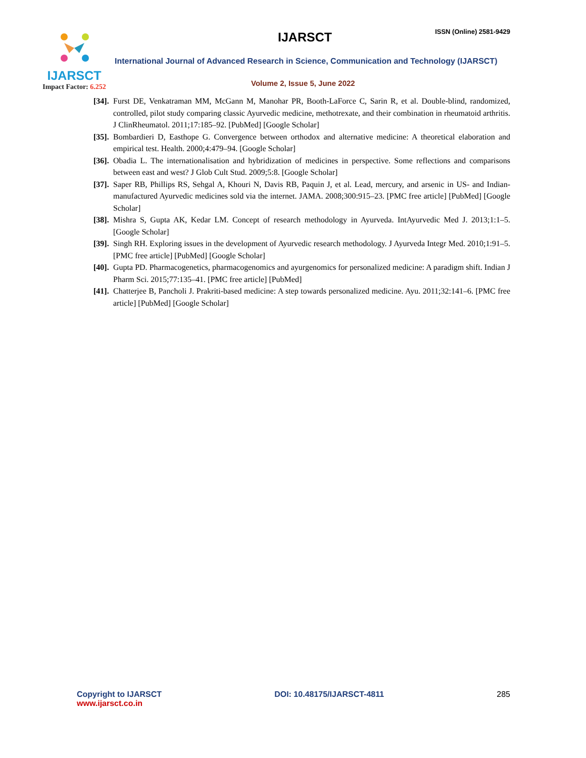IJARSCT
Impact Factor: 6.252
IJARSCT
ISSN (Online) 2581-9429
International Journal of Advanced Research in Science, Communication and Technology (IJARSCT)
Volume 2, Issue 5, June 2022
[34].
Furst DE, Venkatraman MM, McGann M, Manohar PR, Booth-LaForce C, Sarin R, et al. Double-blind, randomized, controlled, pilot study comparing classic Ayurvedic medicine, methotrexate, and their combination in rheumatoid arthritis. J ClinRheumatol. 2011;17:185–92. [PubMed] [Google Scholar]
[35].
Bombardieri D, Easthope G. Convergence between orthodox and alternative medicine: A theoretical elaboration and empirical test. Health. 2000;4:479–94. [Google Scholar]
[36].
Obadia L. The internationalisation and hybridization of medicines in perspective. Some reflections and comparisons between east and west? J Glob Cult Stud. 2009;5:8. [Google Scholar]
[37].
Saper RB, Phillips RS, Sehgal A, Khouri N, Davis RB, Paquin J, et al. Lead, mercury, and arsenic in US- and Indian-manufactured Ayurvedic medicines sold via the internet. JAMA. 2008;300:915–23. [PMC free article] [PubMed] [Google Scholar]
[38].
Mishra S, Gupta AK, Kedar LM. Concept of research methodology in Ayurveda. IntAyurvedic Med J. 2013;1:1–5. [Google Scholar]
[39].
Singh RH. Exploring issues in the development of Ayurvedic research methodology. J Ayurveda Integr Med. 2010;1:91–5. [PMC free article] [PubMed] [Google Scholar]
[40].
Gupta PD. Pharmacogenetics, pharmacogenomics and ayurgenomics for personalized medicine: A paradigm shift. Indian J Pharm Sci. 2015;77:135–41. [PMC free article] [PubMed]
[41].
Chatterjee B, Pancholi J. Prakriti-based medicine: A step towards personalized medicine. Ayu. 2011;32:141–6. [PMC free article] [PubMed] [Google Scholar]
Copyright to IJARSCT
www.ijarsct.co.in
DOI: 10.48175/IJARSCT-4811 285